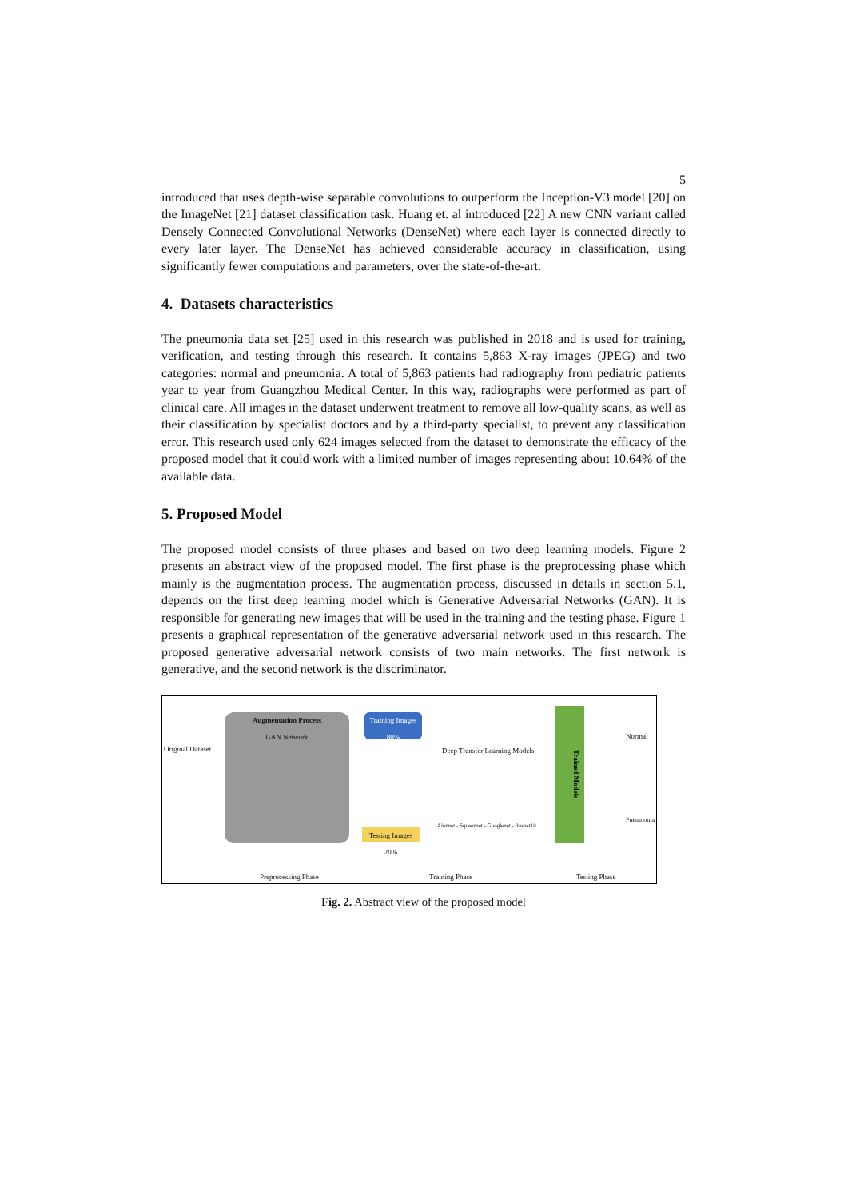5
introduced that uses depth-wise separable convolutions to outperform the Inception-V3 model [20] on the ImageNet [21] dataset classification task. Huang et. al introduced [22] A new CNN variant called Densely Connected Convolutional Networks (DenseNet) where each layer is connected directly to every later layer. The DenseNet has achieved considerable accuracy in classification, using significantly fewer computations and parameters, over the state-of-the-art.
4. Datasets characteristics
The pneumonia data set [25] used in this research was published in 2018 and is used for training, verification, and testing through this research. It contains 5,863 X-ray images (JPEG) and two categories: normal and pneumonia. A total of 5,863 patients had radiography from pediatric patients year to year from Guangzhou Medical Center. In this way, radiographs were performed as part of clinical care. All images in the dataset underwent treatment to remove all low-quality scans, as well as their classification by specialist doctors and by a third-party specialist, to prevent any classification error. This research used only 624 images selected from the dataset to demonstrate the efficacy of the proposed model that it could work with a limited number of images representing about 10.64% of the available data.
5. Proposed Model
The proposed model consists of three phases and based on two deep learning models. Figure 2 presents an abstract view of the proposed model. The first phase is the preprocessing phase which mainly is the augmentation process. The augmentation process, discussed in details in section 5.1, depends on the first deep learning model which is Generative Adversarial Networks (GAN). It is responsible for generating new images that will be used in the training and the testing phase. Figure 1 presents a graphical representation of the generative adversarial network used in this research. The proposed generative adversarial network consists of two main networks. The first network is generative, and the second network is the discriminator.
Original Dataset
Augmentation Process
GAN Network
Training Images
80%
Testing Images 20%
Deep Transfer Learning Models
Alexnet - Squeeznet - Googlenet - Resnet18
Trained Models
Normal
Pneumonia
Preprocessing Phase Training Phase Testing Phase
Fig. 2. Abstract view of the proposed model